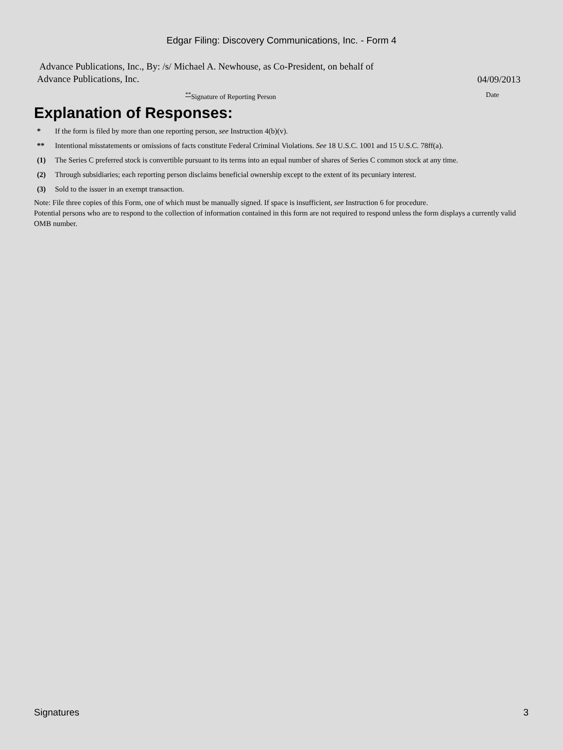Edgar Filing: Discovery Communications, Inc. - Form 4
Advance Publications, Inc., By: /s/ Michael A. Newhouse, as Co-President, on behalf of
Advance Publications, Inc.
04/09/2013
<sup>**</sup> Signature of Reporting Person Date
Explanation of Responses:
| * | If the form is filed by more than one reporting person, see Instruction 4(b)(v). |
| ** | Intentional misstatements or omissions of facts constitute Federal Criminal Violations. See 18 U.S.C. 1001 and 15 U.S.C. 78ff(a). |
| (1) | The Series C preferred stock is convertible pursuant to its terms into an equal number of shares of Series C common stock at any time. |
| (2) | Through subsidiaries; each reporting person disclaims beneficial ownership except to the extent of its pecuniary interest. |
| (3) | Sold to the issuer in an exempt transaction. |
Note: File three copies of this Form, one of which must be manually signed. If space is insufficient, see Instruction 6 for procedure.
Potential persons who are to respond to the collection of information contained in this form are not required to respond unless the form displays a currently valid OMB number.
Signatures 3